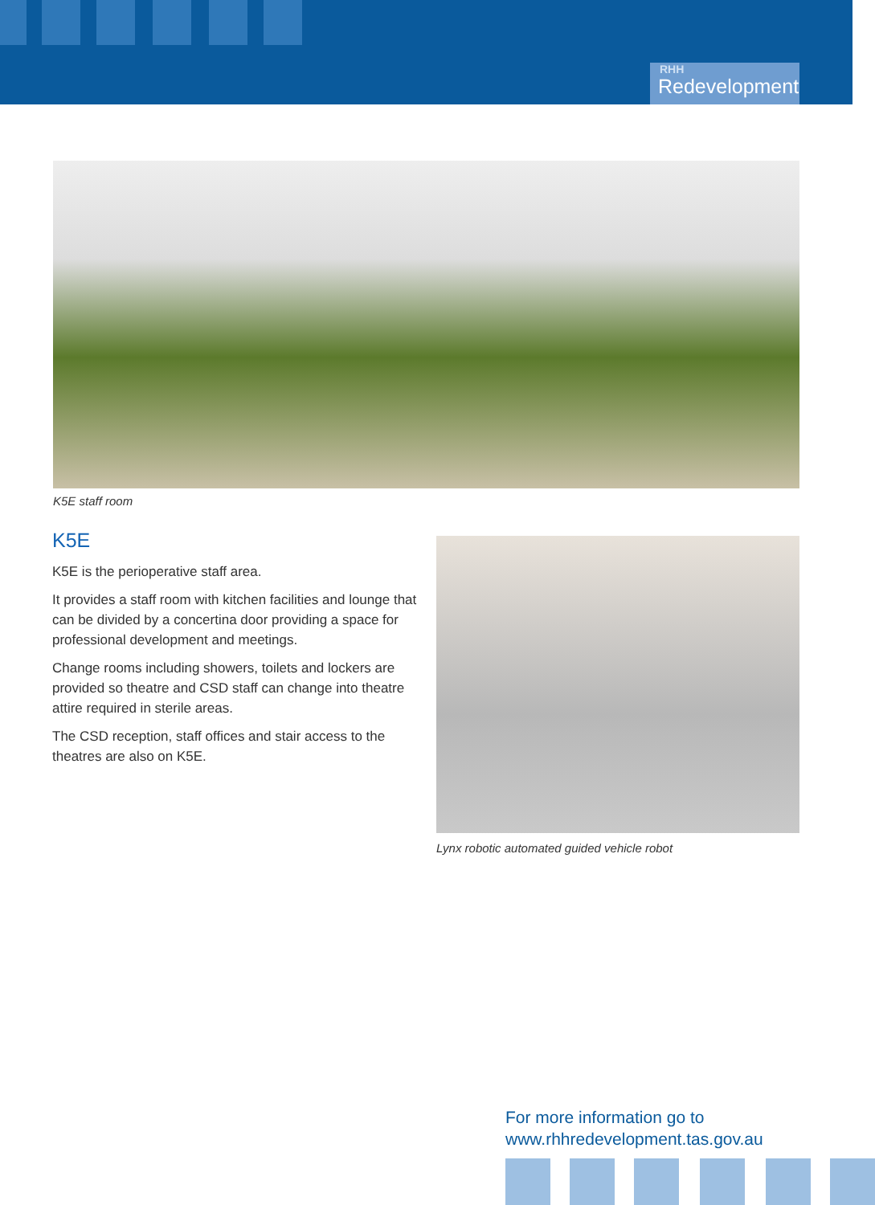RHH
Redevelopment
K5E staff room
K5E
K5E is the perioperative staff area.
It provides a staff room with kitchen facilities and lounge that can be divided by a concertina door providing a space for professional development and meetings.
Change rooms including showers, toilets and lockers are provided so theatre and CSD staff can change into theatre attire required in sterile areas.
The CSD reception, staff offices and stair access to the theatres are also on K5E.
Lynx robotic automated guided vehicle robot
For more information go to
www.rhhredevelopment.tas.gov.au